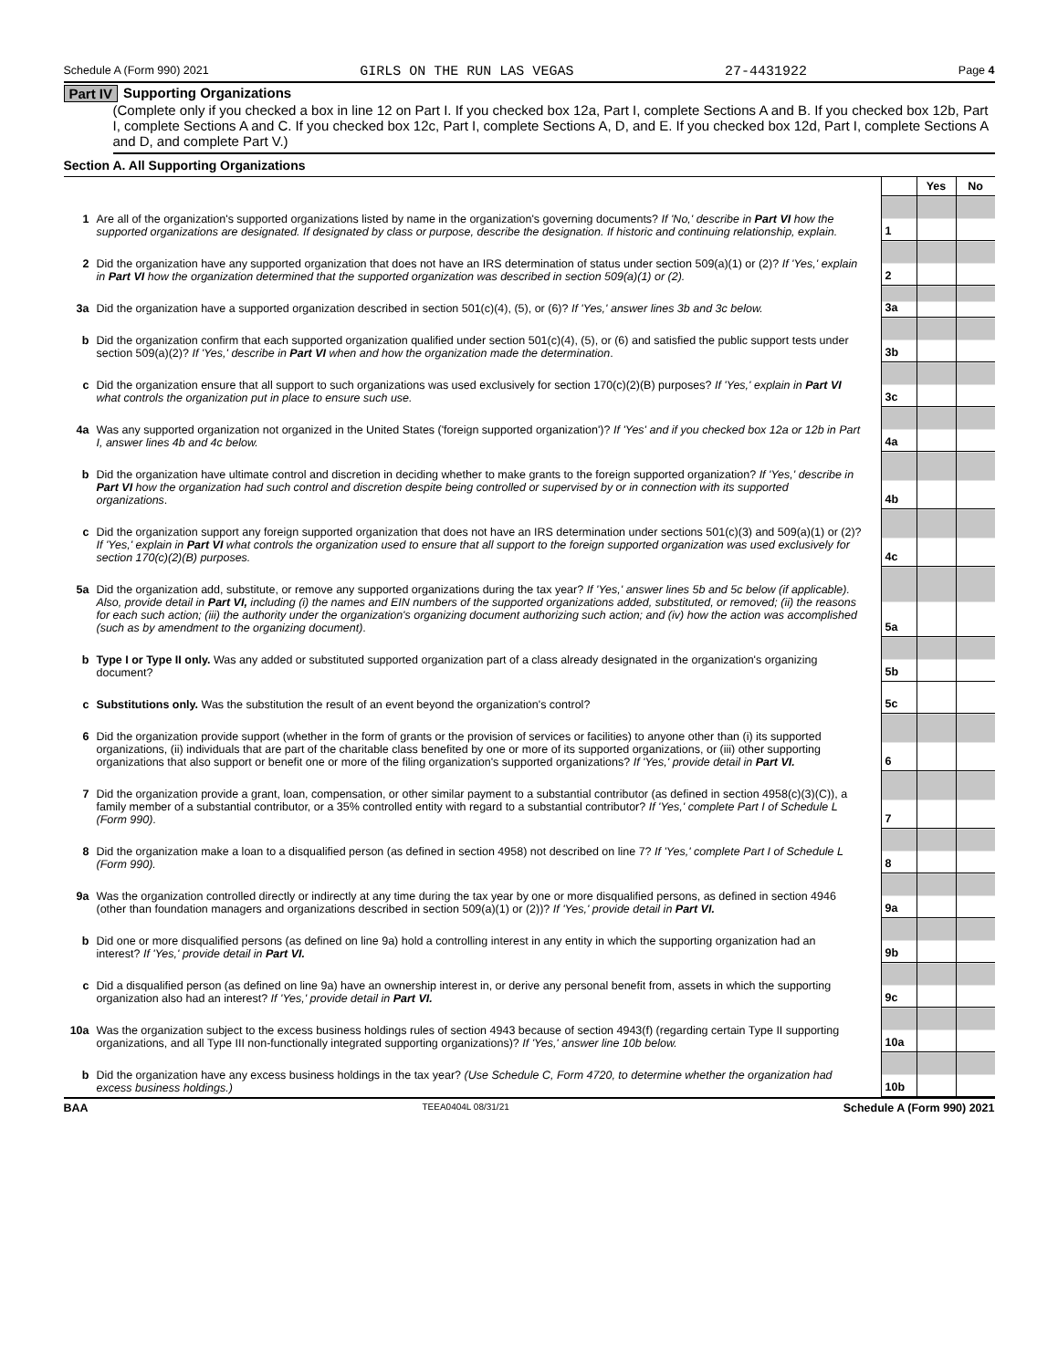Schedule A (Form 990) 2021 GIRLS ON THE RUN LAS VEGAS 27-4431922 Page 4
Part IV Supporting Organizations
(Complete only if you checked a box in line 12 on Part I. If you checked box 12a, Part I, complete Sections A and B. If you checked box 12b, Part I, complete Sections A and C. If you checked box 12c, Part I, complete Sections A, D, and E. If you checked box 12d, Part I, complete Sections A and D, and complete Part V.)
Section A. All Supporting Organizations
| | | | Yes | No |
| 1 | Are all of the organization's supported organizations listed by name in the organization's governing documents? If 'No,' describe in Part VI how the supported organizations are designated. If designated by class or purpose, describe the designation. If historic and continuing relationship, explain. | 1 | | |
| 2 | Did the organization have any supported organization that does not have an IRS determination of status under section 509(a)(1) or (2)? If 'Yes,' explain in Part VI how the organization determined that the supported organization was described in section 509(a)(1) or (2). | 2 | | |
| 3a | Did the organization have a supported organization described in section 501(c)(4), (5), or (6)? If 'Yes,' answer lines 3b and 3c below. | 3a | | |
| b | Did the organization confirm that each supported organization qualified under section 501(c)(4), (5), or (6) and satisfied the public support tests under section 509(a)(2)? If 'Yes,' describe in Part VI when and how the organization made the determination . | 3b | | |
| c | Did the organization ensure that all support to such organizations was used exclusively for section 170(c)(2)(B) purposes? If 'Yes,' explain in Part VI what controls the organization put in place to ensure such use. | 3c | | |
| 4a | Was any supported organization not organized in the United States ('foreign supported organization')? If 'Yes' and if you checked box 12a or 12b in Part I, answer lines 4b and 4c below. | 4a | | |
| b | Did the organization have ultimate control and discretion in deciding whether to make grants to the foreign supported organization? If 'Yes,' describe in Part VI how the organization had such control and discretion despite being controlled or supervised by or in connection with its supported organizations . | 4b | | |
| c | Did the organization support any foreign supported organization that does not have an IRS determination under sections 501(c)(3) and 509(a)(1) or (2)? If 'Yes,' explain in Part VI what controls the organization used to ensure that all support to the foreign supported organization was used exclusively for section 170(c)(2)(B) purposes. | 4c | | |
| 5a | Did the organization add, substitute, or remove any supported organizations during the tax year? If 'Yes,' answer lines 5b and 5c below (if applicable). Also, provide detail in Part VI, including (i) the names and EIN numbers of the supported organizations added, substituted, or removed; (ii) the reasons for each such action; (iii) the authority under the organization's organizing document authorizing such action; and (iv) how the action was accomplished (such as by amendment to the organizing document) . | 5a | | |
| b | Type I or Type II only. Was any added or substituted supported organization part of a class already designated in the organization's organizing document? | 5b | | |
| c | Substitutions only. Was the substitution the result of an event beyond the organization's control? | 5c | | |
| 6 | Did the organization provide support (whether in the form of grants or the provision of services or facilities) to anyone other than (i) its supported organizations, (ii) individuals that are part of the charitable class benefited by one or more of its supported organizations, or (iii) other supporting organizations that also support or benefit one or more of the filing organization's supported organizations? If 'Yes,' provide detail in Part VI. | 6 | | |
| 7 | Did the organization provide a grant, loan, compensation, or other similar payment to a substantial contributor (as defined in section 4958(c)(3)(C)), a family member of a substantial contributor, or a 35% controlled entity with regard to a substantial contributor? If 'Yes,' complete Part I of Schedule L (Form 990) . | 7 | | |
| 8 | Did the organization make a loan to a disqualified person (as defined in section 4958) not described on line 7? If 'Yes,' complete Part I of Schedule L (Form 990). | 8 | | |
| 9a | Was the organization controlled directly or indirectly at any time during the tax year by one or more disqualified persons, as defined in section 4946 (other than foundation managers and organizations described in section 509(a)(1) or (2))? If 'Yes,' provide detail in Part VI. | 9a | | |
| b | Did one or more disqualified persons (as defined on line 9a) hold a controlling interest in any entity in which the supporting organization had an interest? If 'Yes,' provide detail in Part VI. | 9b | | |
| c | Did a disqualified person (as defined on line 9a) have an ownership interest in, or derive any personal benefit from, assets in which the supporting organization also had an interest? If 'Yes,' provide detail in Part VI. | 9c | | |
| 10a | Was the organization subject to the excess business holdings rules of section 4943 because of section 4943(f) (regarding certain Type II supporting organizations, and all Type III non-functionally integrated supporting organizations)? If 'Yes,' answer line 10b below. | 10a | | |
| b | Did the organization have any excess business holdings in the tax year? (Use Schedule C, Form 4720, to determine whether the organization had excess business holdings.) | 10b | | |
BAA TEEA0404L 08/31/21 Schedule A (Form 990) 2021